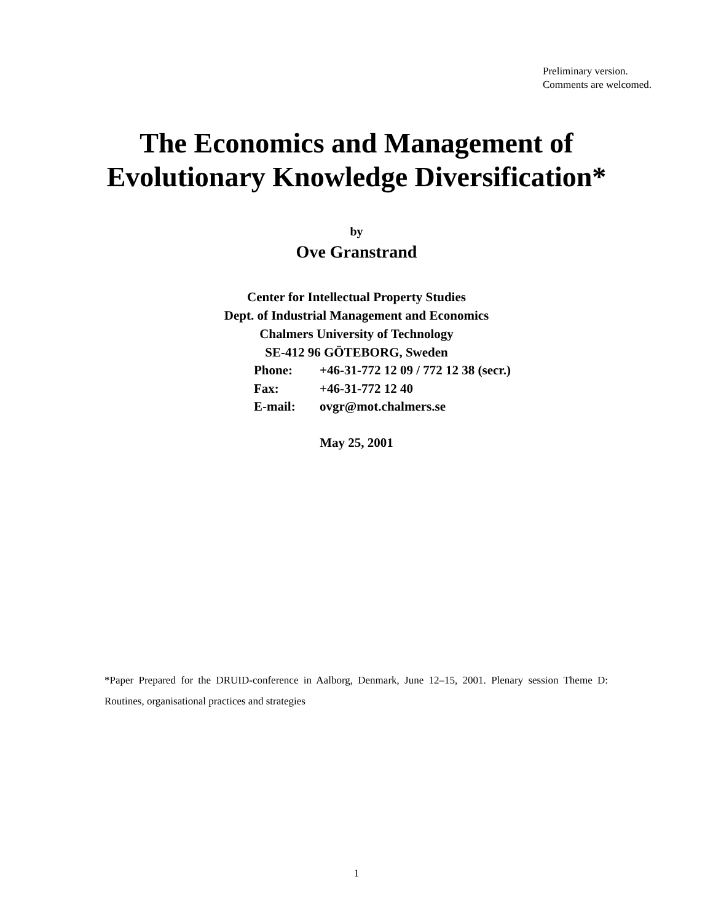Preliminary version.
Comments are welcomed.
The Economics and Management of
Evolutionary Knowledge Diversification*
by
Ove Granstrand
Center for Intellectual Property Studies
Dept. of Industrial Management and Economics
Chalmers University of Technology
SE-412 96 GÖTEBORG, Sweden
| Phone: | +46-31-772 12 09 / 772 12 38 (secr.) |
| Fax: | +46-31-772 12 40 |
| E-mail: | ovgr@mot.chalmers.se |
May 25, 2001
*Paper Prepared for the DRUID-conference in Aalborg, Denmark, June 12–15, 2001. Plenary session Theme D: Routines, organisational practices and strategies
1